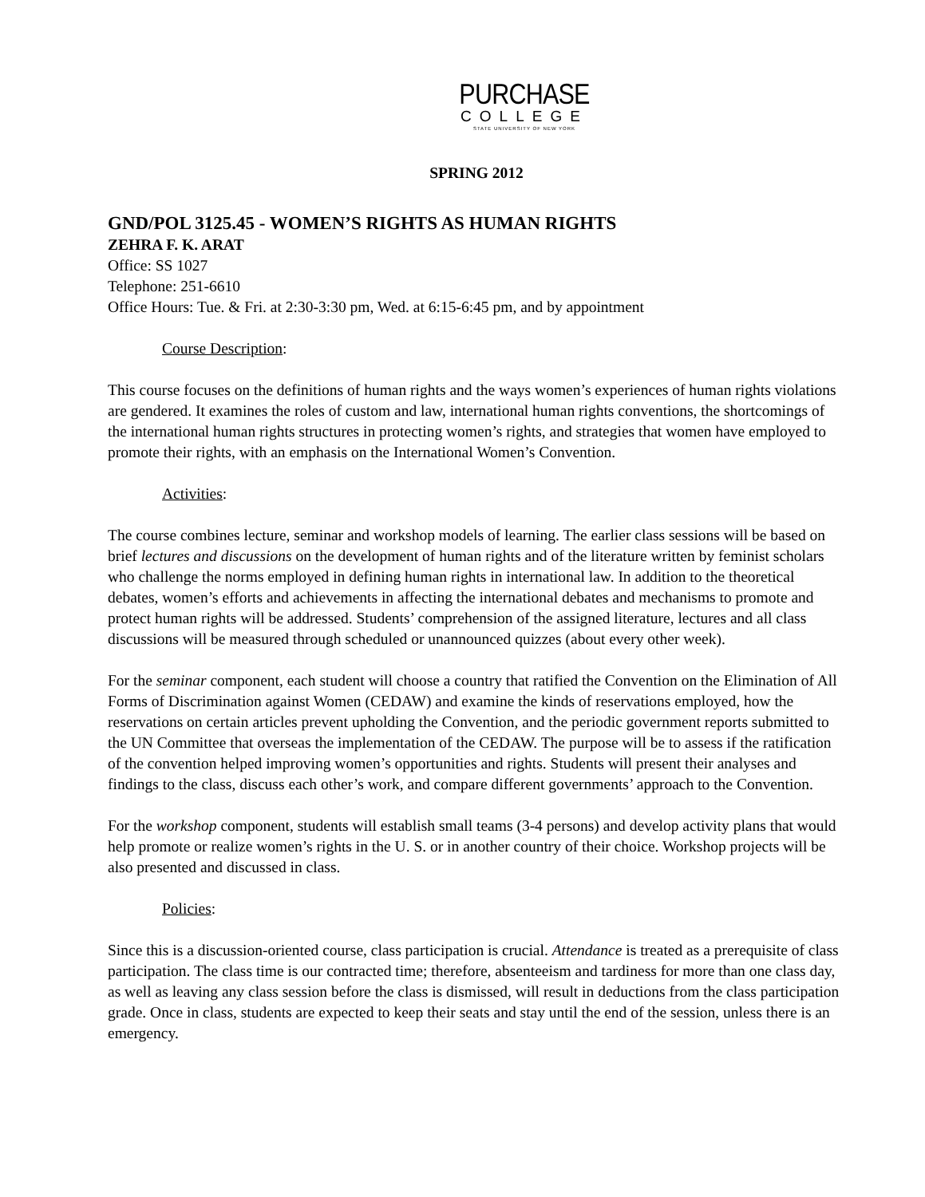PURCHASE
COLLEGE
STATE UNIVERSITY OF NEW YORK
SPRING 2012
GND/POL 3125.45 - WOMEN’S RIGHTS AS HUMAN RIGHTS
ZEHRA F. K. ARAT
Office: SS 1027
Telephone: 251-6610
Office Hours: Tue. & Fri. at 2:30-3:30 pm, Wed. at 6:15-6:45 pm, and by appointment
Course Description:
This course focuses on the definitions of human rights and the ways women’s experiences of human rights violations are gendered. It examines the roles of custom and law, international human rights conventions, the shortcomings of the international human rights structures in protecting women’s rights, and strategies that women have employed to promote their rights, with an emphasis on the International Women’s Convention.
Activities:
The course combines lecture, seminar and workshop models of learning. The earlier class sessions will be based on brief lectures and discussions on the development of human rights and of the literature written by feminist scholars who challenge the norms employed in defining human rights in international law. In addition to the theoretical debates, women’s efforts and achievements in affecting the international debates and mechanisms to promote and protect human rights will be addressed. Students’ comprehension of the assigned literature, lectures and all class discussions will be measured through scheduled or unannounced quizzes (about every other week).
For the seminar component, each student will choose a country that ratified the Convention on the Elimination of All Forms of Discrimination against Women (CEDAW) and examine the kinds of reservations employed, how the reservations on certain articles prevent upholding the Convention, and the periodic government reports submitted to the UN Committee that overseas the implementation of the CEDAW. The purpose will be to assess if the ratification of the convention helped improving women’s opportunities and rights. Students will present their analyses and findings to the class, discuss each other’s work, and compare different governments’ approach to the Convention.
For the workshop component, students will establish small teams (3-4 persons) and develop activity plans that would help promote or realize women’s rights in the U. S. or in another country of their choice. Workshop projects will be also presented and discussed in class.
Policies:
Since this is a discussion-oriented course, class participation is crucial. Attendance is treated as a prerequisite of class participation. The class time is our contracted time; therefore, absenteeism and tardiness for more than one class day, as well as leaving any class session before the class is dismissed, will result in deductions from the class participation grade. Once in class, students are expected to keep their seats and stay until the end of the session, unless there is an emergency.